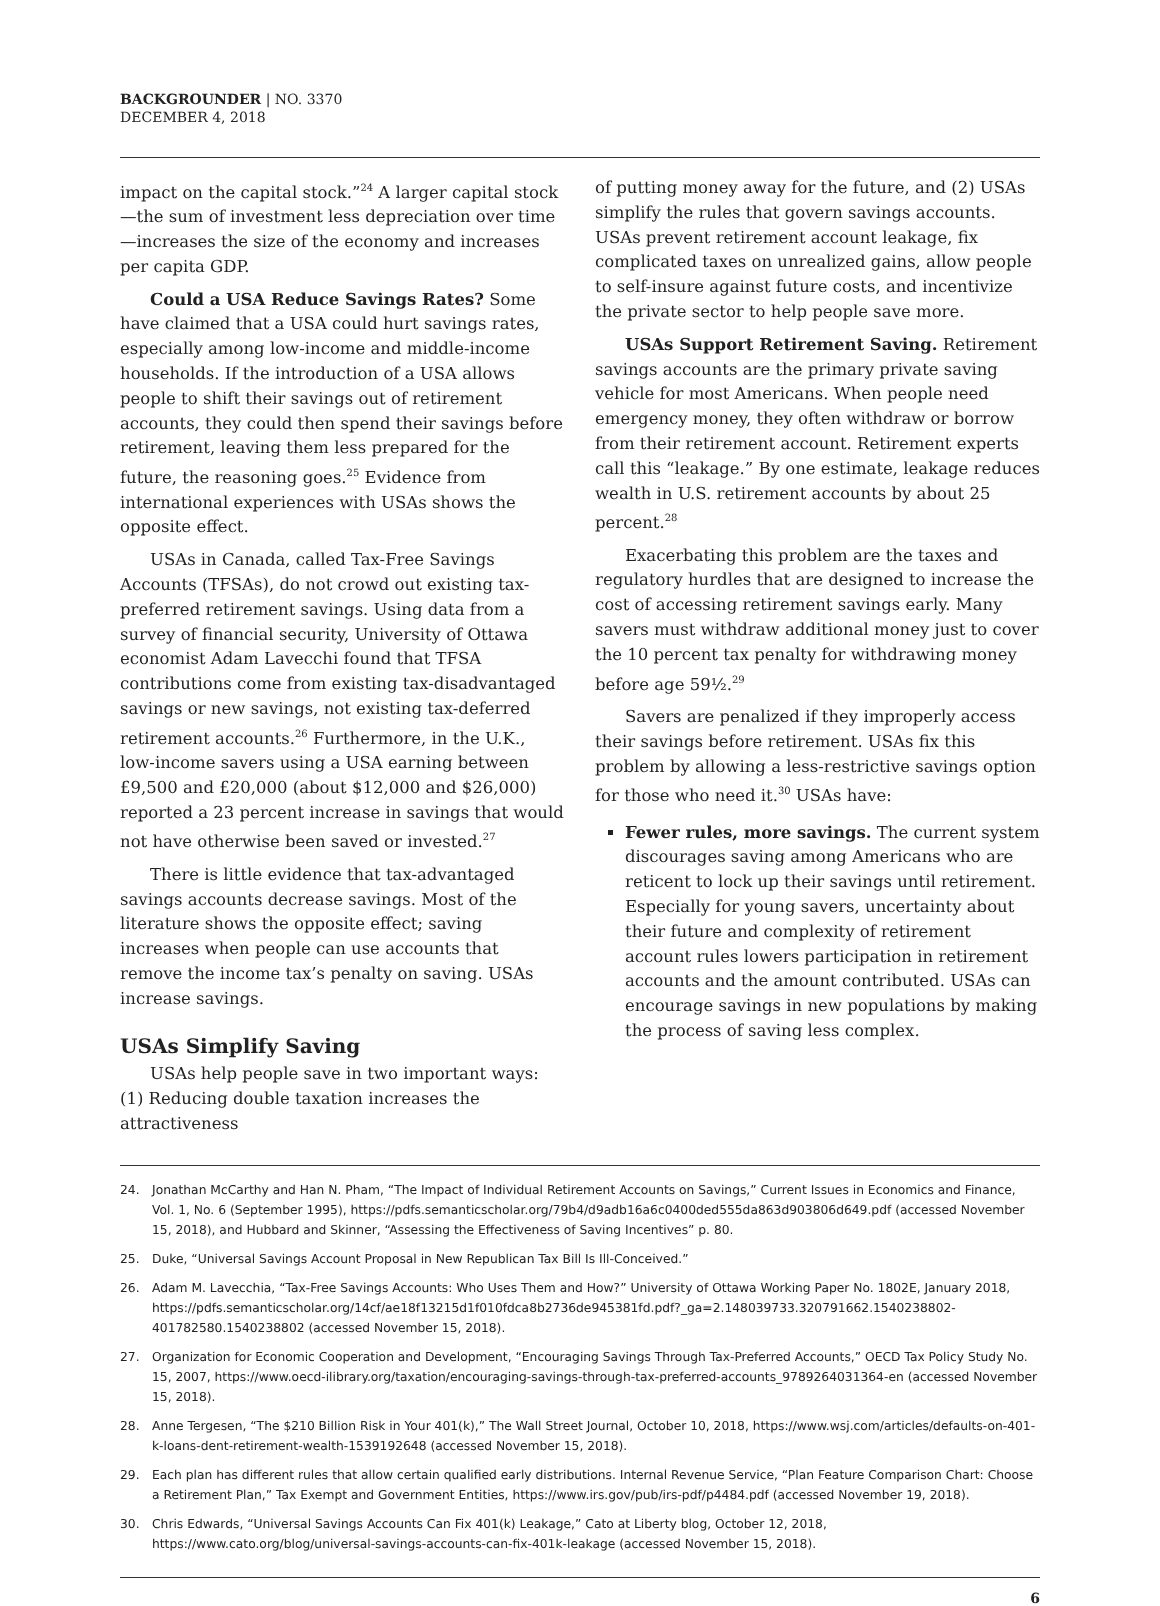BACKGROUNDER | NO. 3370
DECEMBER 4, 2018
impact on the capital stock.”<sup>24</sup> A larger capital stock—the sum of investment less depreciation over time—increases the size of the economy and increases per capita GDP.
Could a USA Reduce Savings Rates? Some have claimed that a USA could hurt savings rates, especially among low-income and middle-income households. If the introduction of a USA allows people to shift their savings out of retirement accounts, they could then spend their savings before retirement, leaving them less prepared for the future, the reasoning goes.<sup>25</sup> Evidence from international experiences with USAs shows the opposite effect.
USAs in Canada, called Tax-Free Savings Accounts (TFSAs), do not crowd out existing tax-preferred retirement savings. Using data from a survey of financial security, University of Ottawa economist Adam Lavecchi found that TFSA contributions come from existing tax-disadvantaged savings or new savings, not existing tax-deferred retirement accounts.<sup>26</sup> Furthermore, in the U.K., low-income savers using a USA earning between £9,500 and £20,000 (about $12,000 and $26,000) reported a 23 percent increase in savings that would not have otherwise been saved or invested.<sup>27</sup>
There is little evidence that tax-advantaged savings accounts decrease savings. Most of the literature shows the opposite effect; saving increases when people can use accounts that remove the income tax’s penalty on saving. USAs increase savings.
USAs Simplify Saving
USAs help people save in two important ways: (1) Reducing double taxation increases the attractiveness
of putting money away for the future, and (2) USAs simplify the rules that govern savings accounts. USAs prevent retirement account leakage, fix complicated taxes on unrealized gains, allow people to self-insure against future costs, and incentivize the private sector to help people save more.
USAs Support Retirement Saving. Retirement savings accounts are the primary private saving vehicle for most Americans. When people need emergency money, they often withdraw or borrow from their retirement account. Retirement experts call this “leakage.” By one estimate, leakage reduces wealth in U.S. retirement accounts by about 25 percent.<sup>28</sup>
Exacerbating this problem are the taxes and regulatory hurdles that are designed to increase the cost of accessing retirement savings early. Many savers must withdraw additional money just to cover the 10 percent tax penalty for withdrawing money before age 59½.<sup>29</sup>
Savers are penalized if they improperly access their savings before retirement. USAs fix this problem by allowing a less-restrictive savings option for those who need it.<sup>30</sup> USAs have:
Fewer rules, more savings. The current system discourages saving among Americans who are reticent to lock up their savings until retirement. Especially for young savers, uncertainty about their future and complexity of retirement account rules lowers participation in retirement accounts and the amount contributed. USAs can encourage savings in new populations by making the process of saving less complex.
24. Jonathan McCarthy and Han N. Pham, “The Impact of Individual Retirement Accounts on Savings,” Current Issues in Economics and Finance, Vol. 1, No. 6 (September 1995), https://pdfs.semanticscholar.org/79b4/d9adb16a6c0400ded555da863d903806d649.pdf (accessed November 15, 2018), and Hubbard and Skinner, “Assessing the Effectiveness of Saving Incentives” p. 80.
25. Duke, “Universal Savings Account Proposal in New Republican Tax Bill Is Ill-Conceived.”
26. Adam M. Lavecchia, “Tax-Free Savings Accounts: Who Uses Them and How?” University of Ottawa Working Paper No. 1802E, January 2018, https://pdfs.semanticscholar.org/14cf/ae18f13215d1f010fdca8b2736de945381fd.pdf?_ga=2.148039733.320791662.1540238802-401782580.1540238802 (accessed November 15, 2018).
27. Organization for Economic Cooperation and Development, “Encouraging Savings Through Tax-Preferred Accounts,” OECD Tax Policy Study No. 15, 2007, https://www.oecd-ilibrary.org/taxation/encouraging-savings-through-tax-preferred-accounts_9789264031364-en (accessed November 15, 2018).
28. Anne Tergesen, “The $210 Billion Risk in Your 401(k),” The Wall Street Journal, October 10, 2018, https://www.wsj.com/articles/defaults-on-401-k-loans-dent-retirement-wealth-1539192648 (accessed November 15, 2018).
29. Each plan has different rules that allow certain qualified early distributions. Internal Revenue Service, “Plan Feature Comparison Chart: Choose a Retirement Plan,” Tax Exempt and Government Entities, https://www.irs.gov/pub/irs-pdf/p4484.pdf (accessed November 19, 2018).
30. Chris Edwards, “Universal Savings Accounts Can Fix 401(k) Leakage,” Cato at Liberty blog, October 12, 2018, https://www.cato.org/blog/universal-savings-accounts-can-fix-401k-leakage (accessed November 15, 2018).
6